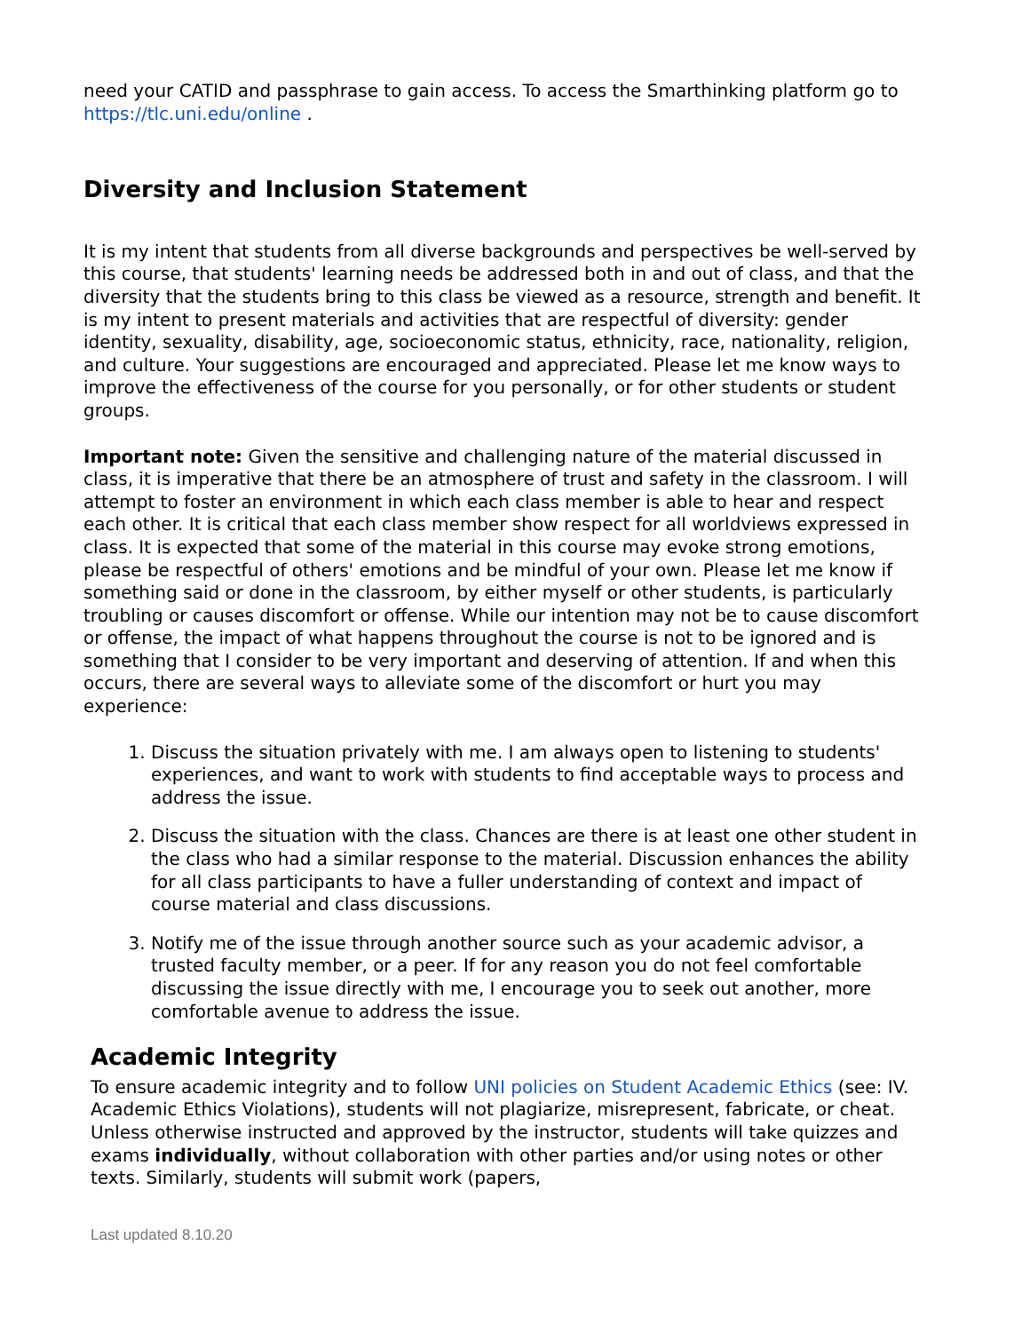need your CATID and passphrase to gain access. To access the Smarthinking platform go to https://tlc.uni.edu/online .
Diversity and Inclusion Statement
It is my intent that students from all diverse backgrounds and perspectives be well-served by this course, that students' learning needs be addressed both in and out of class, and that the diversity that the students bring to this class be viewed as a resource, strength and benefit. It is my intent to present materials and activities that are respectful of diversity: gender identity, sexuality, disability, age, socioeconomic status, ethnicity, race, nationality, religion, and culture. Your suggestions are encouraged and appreciated. Please let me know ways to improve the effectiveness of the course for you personally, or for other students or student groups.
Important note: Given the sensitive and challenging nature of the material discussed in class, it is imperative that there be an atmosphere of trust and safety in the classroom. I will attempt to foster an environment in which each class member is able to hear and respect each other. It is critical that each class member show respect for all worldviews expressed in class. It is expected that some of the material in this course may evoke strong emotions, please be respectful of others' emotions and be mindful of your own. Please let me know if something said or done in the classroom, by either myself or other students, is particularly troubling or causes discomfort or offense. While our intention may not be to cause discomfort or offense, the impact of what happens throughout the course is not to be ignored and is something that I consider to be very important and deserving of attention. If and when this occurs, there are several ways to alleviate some of the discomfort or hurt you may experience:
1. Discuss the situation privately with me. I am always open to listening to students' experiences, and want to work with students to find acceptable ways to process and address the issue.
2. Discuss the situation with the class. Chances are there is at least one other student in the class who had a similar response to the material. Discussion enhances the ability for all class participants to have a fuller understanding of context and impact of course material and class discussions.
3. Notify me of the issue through another source such as your academic advisor, a trusted faculty member, or a peer. If for any reason you do not feel comfortable discussing the issue directly with me, I encourage you to seek out another, more comfortable avenue to address the issue.
Academic Integrity
To ensure academic integrity and to follow UNI policies on Student Academic Ethics (see: IV. Academic Ethics Violations), students will not plagiarize, misrepresent, fabricate, or cheat. Unless otherwise instructed and approved by the instructor, students will take quizzes and exams individually, without collaboration with other parties and/or using notes or other texts. Similarly, students will submit work (papers,
Last updated 8.10.20